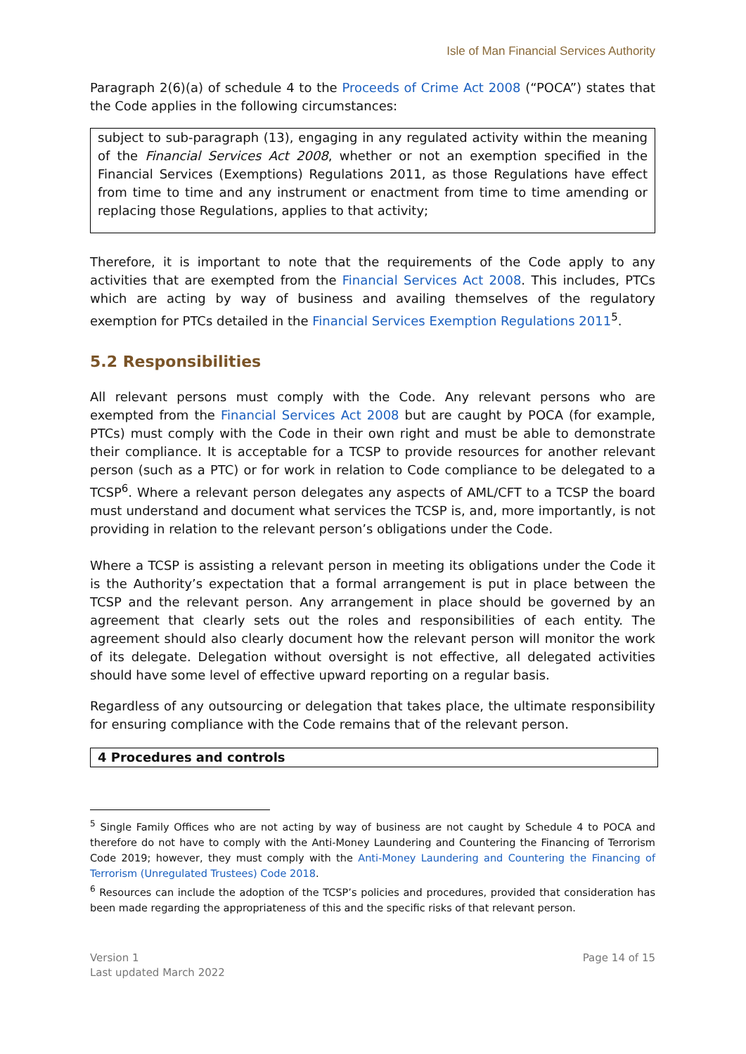Isle of Man Financial Services Authority
Paragraph 2(6)(a) of schedule 4 to the Proceeds of Crime Act 2008 (“POCA”) states that the Code applies in the following circumstances:
subject to sub-paragraph (13), engaging in any regulated activity within the meaning of the Financial Services Act 2008, whether or not an exemption specified in the Financial Services (Exemptions) Regulations 2011, as those Regulations have effect from time to time and any instrument or enactment from time to time amending or replacing those Regulations, applies to that activity;
Therefore, it is important to note that the requirements of the Code apply to any activities that are exempted from the Financial Services Act 2008. This includes, PTCs which are acting by way of business and availing themselves of the regulatory exemption for PTCs detailed in the Financial Services Exemption Regulations 2011<sup>5</sup>.
5.2 Responsibilities
All relevant persons must comply with the Code. Any relevant persons who are exempted from the Financial Services Act 2008 but are caught by POCA (for example, PTCs) must comply with the Code in their own right and must be able to demonstrate their compliance. It is acceptable for a TCSP to provide resources for another relevant person (such as a PTC) or for work in relation to Code compliance to be delegated to a TCSP<sup>6</sup>. Where a relevant person delegates any aspects of AML/CFT to a TCSP the board must understand and document what services the TCSP is, and, more importantly, is not providing in relation to the relevant person’s obligations under the Code.
Where a TCSP is assisting a relevant person in meeting its obligations under the Code it is the Authority’s expectation that a formal arrangement is put in place between the TCSP and the relevant person. Any arrangement in place should be governed by an agreement that clearly sets out the roles and responsibilities of each entity. The agreement should also clearly document how the relevant person will monitor the work of its delegate. Delegation without oversight is not effective, all delegated activities should have some level of effective upward reporting on a regular basis.
Regardless of any outsourcing or delegation that takes place, the ultimate responsibility for ensuring compliance with the Code remains that of the relevant person.
4 Procedures and controls
<sup>5</sup> Single Family Offices who are not acting by way of business are not caught by Schedule 4 to POCA and therefore do not have to comply with the Anti-Money Laundering and Countering the Financing of Terrorism Code 2019; however, they must comply with the Anti-Money Laundering and Countering the Financing of Terrorism (Unregulated Trustees) Code 2018.
<sup>6</sup> Resources can include the adoption of the TCSP’s policies and procedures, provided that consideration has been made regarding the appropriateness of this and the specific risks of that relevant person.
Version 1
Last updated March 2022
Page 14 of 15